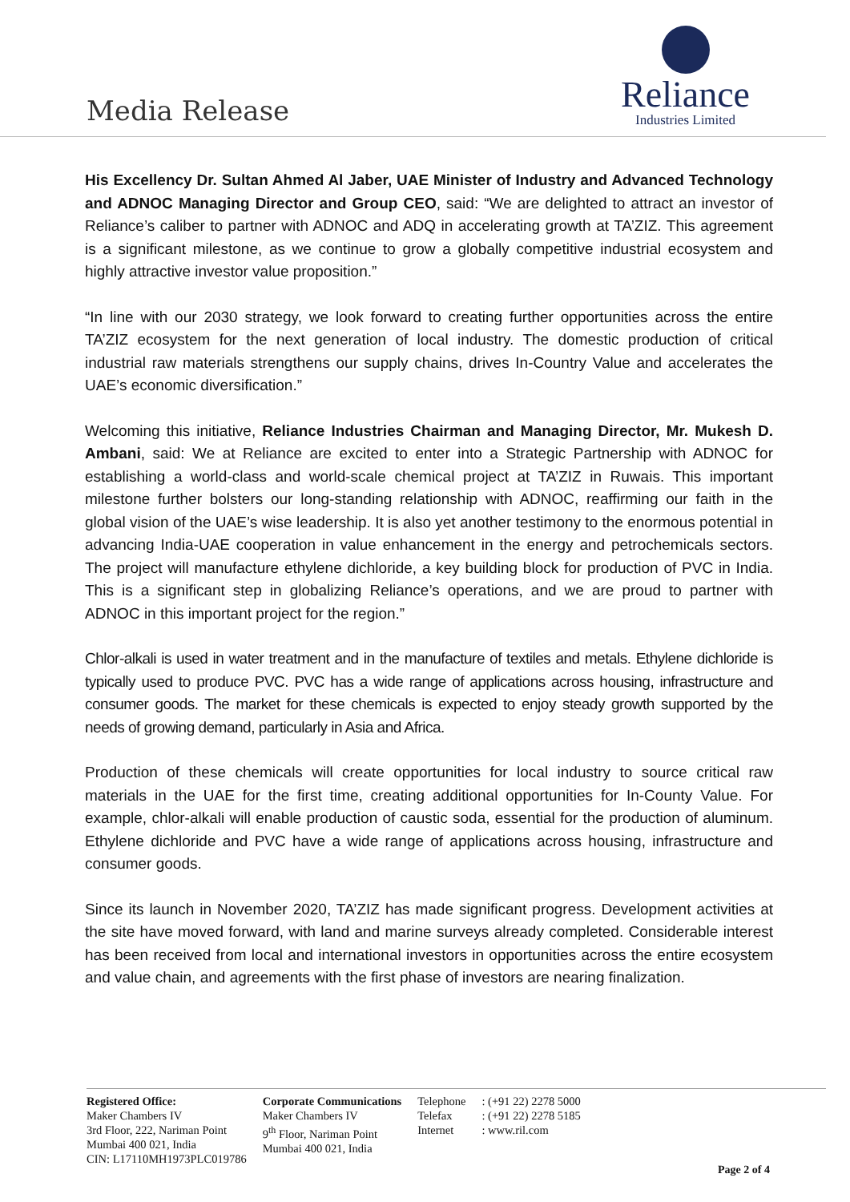Media Release
Reliance
Industries Limited
His Excellency Dr. Sultan Ahmed Al Jaber, UAE Minister of Industry and Advanced Technology and ADNOC Managing Director and Group CEO, said: “We are delighted to attract an investor of Reliance’s caliber to partner with ADNOC and ADQ in accelerating growth at TA’ZIZ. This agreement is a significant milestone, as we continue to grow a globally competitive industrial ecosystem and highly attractive investor value proposition.”
“In line with our 2030 strategy, we look forward to creating further opportunities across the entire TA’ZIZ ecosystem for the next generation of local industry. The domestic production of critical industrial raw materials strengthens our supply chains, drives In-Country Value and accelerates the UAE’s economic diversification.”
Welcoming this initiative, Reliance Industries Chairman and Managing Director, Mr. Mukesh D. Ambani, said: We at Reliance are excited to enter into a Strategic Partnership with ADNOC for establishing a world-class and world-scale chemical project at TA’ZIZ in Ruwais. This important milestone further bolsters our long-standing relationship with ADNOC, reaffirming our faith in the global vision of the UAE’s wise leadership. It is also yet another testimony to the enormous potential in advancing India-UAE cooperation in value enhancement in the energy and petrochemicals sectors. The project will manufacture ethylene dichloride, a key building block for production of PVC in India. This is a significant step in globalizing Reliance’s operations, and we are proud to partner with ADNOC in this important project for the region.”
Chlor-alkali is used in water treatment and in the manufacture of textiles and metals. Ethylene dichloride is typically used to produce PVC. PVC has a wide range of applications across housing, infrastructure and consumer goods. The market for these chemicals is expected to enjoy steady growth supported by the needs of growing demand, particularly in Asia and Africa.
Production of these chemicals will create opportunities for local industry to source critical raw materials in the UAE for the first time, creating additional opportunities for In-County Value. For example, chlor-alkali will enable production of caustic soda, essential for the production of aluminum. Ethylene dichloride and PVC have a wide range of applications across housing, infrastructure and consumer goods.
Since its launch in November 2020, TA’ZIZ has made significant progress. Development activities at the site have moved forward, with land and marine surveys already completed. Considerable interest has been received from local and international investors in opportunities across the entire ecosystem and value chain, and agreements with the first phase of investors are nearing finalization.
Registered Office:
Maker Chambers IV
3rd Floor, 222, Nariman Point
Mumbai 400 021, India
CIN: L17110MH1973PLC019786
Corporate Communications
Maker Chambers IV
9<sup>th</sup> Floor, Nariman Point
Mumbai 400 021, India
Telephone
Telefax
Internet
: (+91 22) 2278 5000
: (+91 22) 2278 5185
: www.ril.com
Page 2 of 4